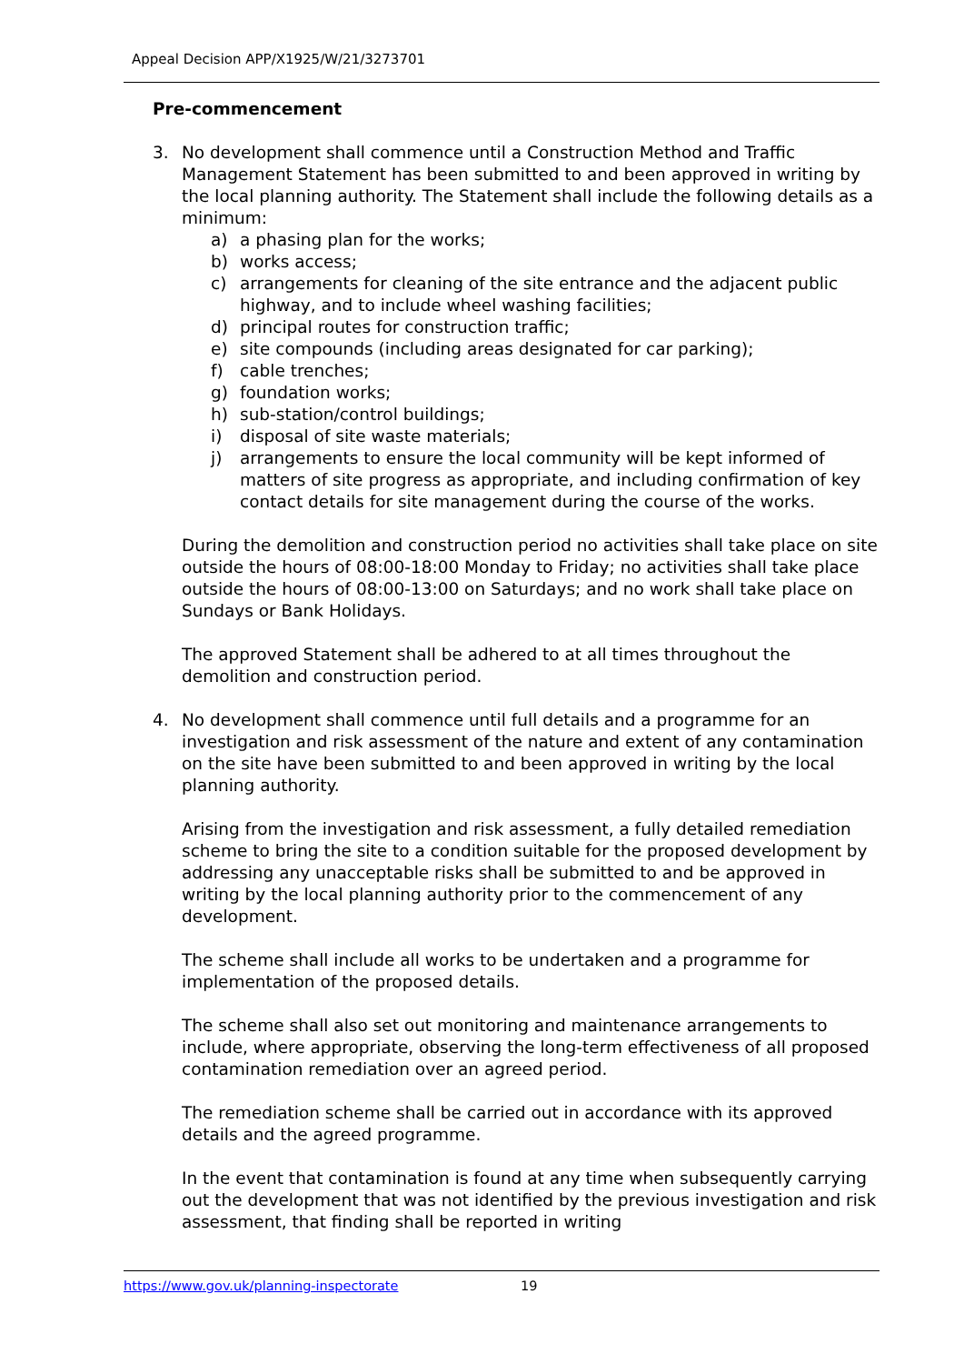Appeal Decision APP/X1925/W/21/3273701
Pre-commencement
3. No development shall commence until a Construction Method and Traffic Management Statement has been submitted to and been approved in writing by the local planning authority. The Statement shall include the following details as a minimum:
a) a phasing plan for the works;
b) works access;
c) arrangements for cleaning of the site entrance and the adjacent public highway, and to include wheel washing facilities;
d) principal routes for construction traffic;
e) site compounds (including areas designated for car parking);
f) cable trenches;
g) foundation works;
h) sub-station/control buildings;
i) disposal of site waste materials;
j) arrangements to ensure the local community will be kept informed of matters of site progress as appropriate, and including confirmation of key contact details for site management during the course of the works.
During the demolition and construction period no activities shall take place on site outside the hours of 08:00-18:00 Monday to Friday; no activities shall take place outside the hours of 08:00-13:00 on Saturdays; and no work shall take place on Sundays or Bank Holidays.
The approved Statement shall be adhered to at all times throughout the demolition and construction period.
4. No development shall commence until full details and a programme for an investigation and risk assessment of the nature and extent of any contamination on the site have been submitted to and been approved in writing by the local planning authority.
Arising from the investigation and risk assessment, a fully detailed remediation scheme to bring the site to a condition suitable for the proposed development by addressing any unacceptable risks shall be submitted to and be approved in writing by the local planning authority prior to the commencement of any development.
The scheme shall include all works to be undertaken and a programme for implementation of the proposed details.
The scheme shall also set out monitoring and maintenance arrangements to include, where appropriate, observing the long-term effectiveness of all proposed contamination remediation over an agreed period.
The remediation scheme shall be carried out in accordance with its approved details and the agreed programme.
In the event that contamination is found at any time when subsequently carrying out the development that was not identified by the previous investigation and risk assessment, that finding shall be reported in writing
https://www.gov.uk/planning-inspectorate 19